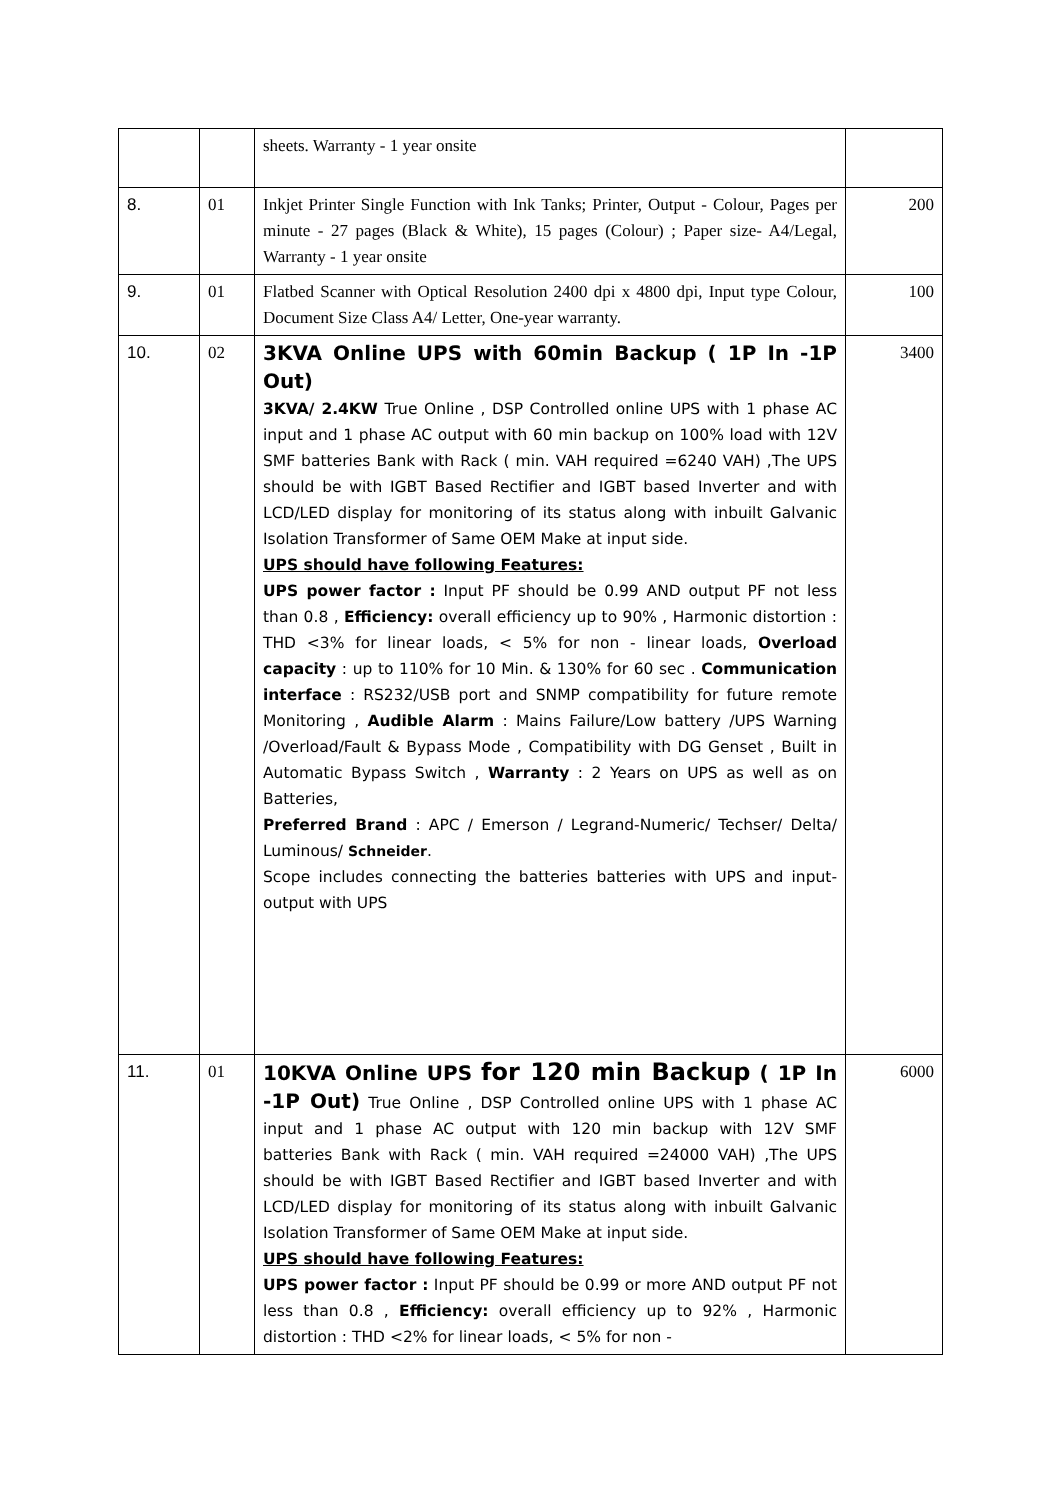| | | sheets. Warranty - 1 year onsite | |
| 8. | 01 | Inkjet Printer Single Function with Ink Tanks; Printer, Output - Colour, Pages per minute - 27 pages (Black & White), 15 pages (Colour) ; Paper size- A4/Legal, Warranty - 1 year onsite | 200 |
| 9. | 01 | Flatbed Scanner with Optical Resolution 2400 dpi x 4800 dpi, Input type Colour, Document Size Class A4/ Letter, One-year warranty. | 100 |
| 10. | 02 | 3KVA Online UPS with 60min Backup ( 1P In -1P Out) 3KVA/ 2.4KW True Online , DSP Controlled online UPS with 1 phase AC input and 1 phase AC output with 60 min backup on 100% load with 12V SMF batteries Bank with Rack ( min. VAH required =6240 VAH) ,The UPS should be with IGBT Based Rectifier and IGBT based Inverter and with LCD/LED display for monitoring of its status along with inbuilt Galvanic Isolation Transformer of Same OEM Make at input side. UPS should have following Features: UPS power factor : Input PF should be 0.99 AND output PF not less than 0.8 , Efficiency: overall efficiency up to 90% , Harmonic distortion : THD <3% for linear loads, < 5% for non - linear loads, Overload capacity : up to 110% for 10 Min. & 130% for 60 sec . Communication interface : RS232/USB port and SNMP compatibility for future remote Monitoring , Audible Alarm : Mains Failure/Low battery /UPS Warning /Overload/Fault & Bypass Mode , Compatibility with DG Genset , Built in Automatic Bypass Switch , Warranty : 2 Years on UPS as well as on Batteries, Preferred Brand : APC / Emerson / Legrand-Numeric/ Techser/ Delta/ Luminous/ Schneider . Scope includes connecting the batteries batteries with UPS and input-output with UPS | 3400 |
| 11. | 01 | 10KVA Online UPS for 120 min Backup ( 1P In -1P Out) True Online , DSP Controlled online UPS with 1 phase AC input and 1 phase AC output with 120 min backup with 12V SMF batteries Bank with Rack ( min. VAH required =24000 VAH) ,The UPS should be with IGBT Based Rectifier and IGBT based Inverter and with LCD/LED display for monitoring of its status along with inbuilt Galvanic Isolation Transformer of Same OEM Make at input side. UPS should have following Features: UPS power factor : Input PF should be 0.99 or more AND output PF not less than 0.8 , Efficiency: overall efficiency up to 92% , Harmonic distortion : THD <2% for linear loads, < 5% for non - | 6000 |